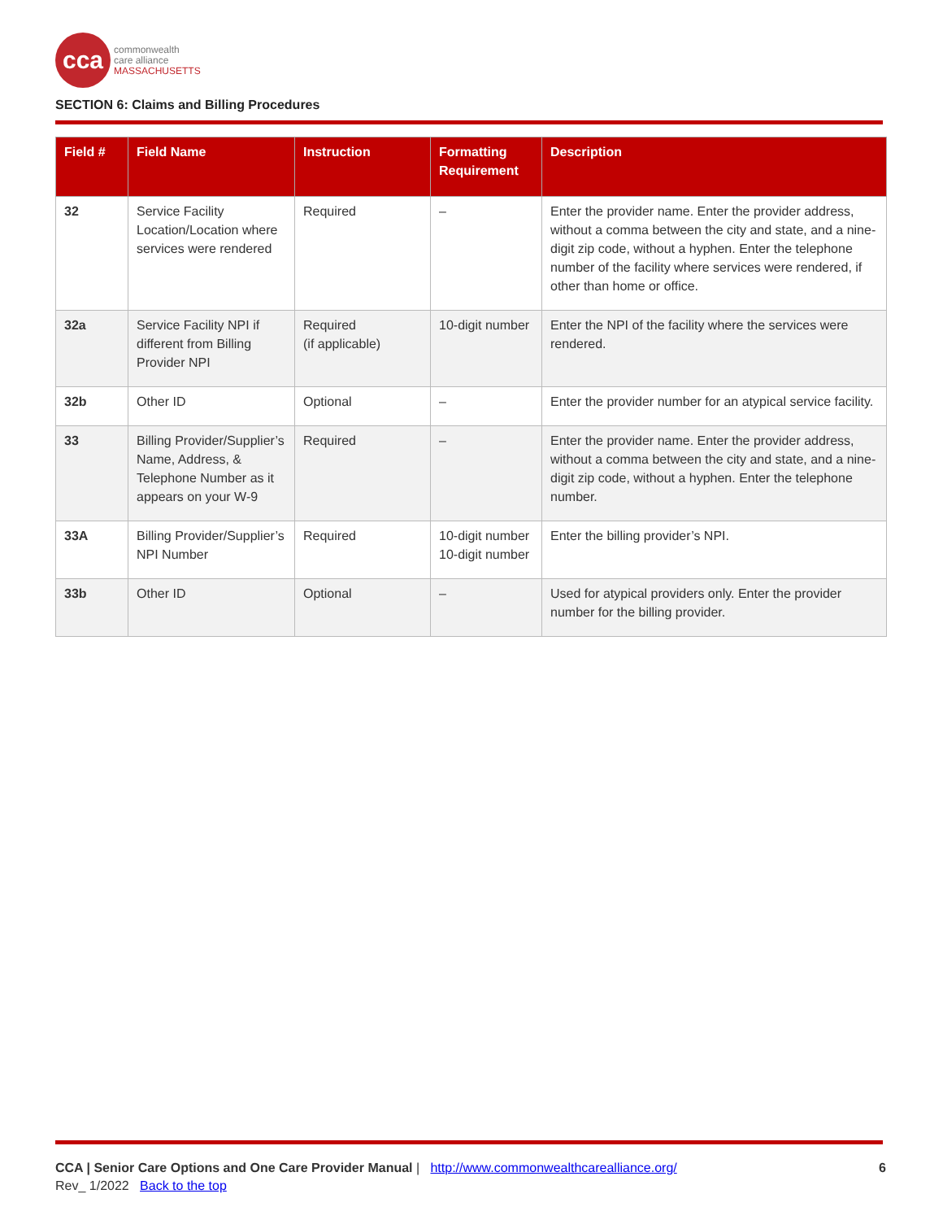cca
commonwealth
care alliance
MASSACHUSETTS
SECTION 6: Claims and Billing Procedures
| Field # | Field Name | Instruction | Formatting Requirement | Description |
| --- | --- | --- | --- | --- |
| 32 | Service Facility Location/Location where services were rendered | Required | – | Enter the provider name. Enter the provider address, without a comma between the city and state, and a nine-digit zip code, without a hyphen. Enter the telephone number of the facility where services were rendered, if other than home or office. |
| 32a | Service Facility NPI if different from Billing Provider NPI | Required (if applicable) | 10-digit number | Enter the NPI of the facility where the services were rendered. |
| 32b | Other ID | Optional | – | Enter the provider number for an atypical service facility. |
| 33 | Billing Provider/Supplier’s Name, Address, & Telephone Number as it appears on your W-9 | Required | – | Enter the provider name. Enter the provider address, without a comma between the city and state, and a nine-digit zip code, without a hyphen. Enter the telephone number. |
| 33A | Billing Provider/Supplier’s NPI Number | Required | 10-digit number 10-digit number | Enter the billing provider’s NPI. |
| 33b | Other ID | Optional | – | Used for atypical providers only. Enter the provider number for the billing provider. |
CCA | Senior Care Options and One Care Provider Manual | http://www.commonwealthcarealliance.org/ 6
Rev_ 1/2022 Back to the top